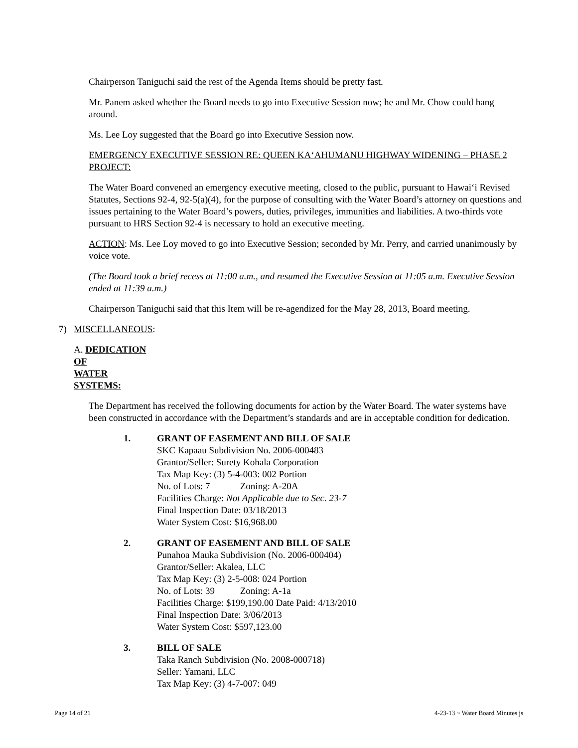Chairperson Taniguchi said the rest of the Agenda Items should be pretty fast.
Mr. Panem asked whether the Board needs to go into Executive Session now; he and Mr. Chow could hang around.
Ms. Lee Loy suggested that the Board go into Executive Session now.
EMERGENCY EXECUTIVE SESSION RE: QUEEN KA‘AHUMANU HIGHWAY WIDENING – PHASE 2 PROJECT:
The Water Board convened an emergency executive meeting, closed to the public, pursuant to Hawai‘i Revised Statutes, Sections 92-4, 92-5(a)(4), for the purpose of consulting with the Water Board’s attorney on questions and issues pertaining to the Water Board’s powers, duties, privileges, immunities and liabilities. A two-thirds vote pursuant to HRS Section 92-4 is necessary to hold an executive meeting.
ACTION: Ms. Lee Loy moved to go into Executive Session; seconded by Mr. Perry, and carried unanimously by voice vote.
(The Board took a brief recess at 11:00 a.m., and resumed the Executive Session at 11:05 a.m. Executive Session ended at 11:39 a.m.)
Chairperson Taniguchi said that this Item will be re-agendized for the May 28, 2013, Board meeting.
7) MISCELLANEOUS:
A. DEDICATION OF WATER SYSTEMS:
The Department has received the following documents for action by the Water Board. The water systems have been constructed in accordance with the Department’s standards and are in acceptable condition for dedication.
1. GRANT OF EASEMENT AND BILL OF SALE
SKC Kapaau Subdivision No. 2006-000483
Grantor/Seller: Surety Kohala Corporation
Tax Map Key: (3) 5-4-003: 002 Portion
No. of Lots: 7 Zoning: A-20A
Facilities Charge: Not Applicable due to Sec. 23-7
Final Inspection Date: 03/18/2013
Water System Cost: $16,968.00
2. GRANT OF EASEMENT AND BILL OF SALE
Punahoa Mauka Subdivision (No. 2006-000404)
Grantor/Seller: Akalea, LLC
Tax Map Key: (3) 2-5-008: 024 Portion
No. of Lots: 39 Zoning: A-1a
Facilities Charge: $199,190.00 Date Paid: 4/13/2010
Final Inspection Date: 3/06/2013
Water System Cost: $597,123.00
3. BILL OF SALE
Taka Ranch Subdivision (No. 2008-000718)
Seller: Yamani, LLC
Tax Map Key: (3) 4-7-007: 049
Page 14 of 21 4-23-13 ~ Water Board Minutes js